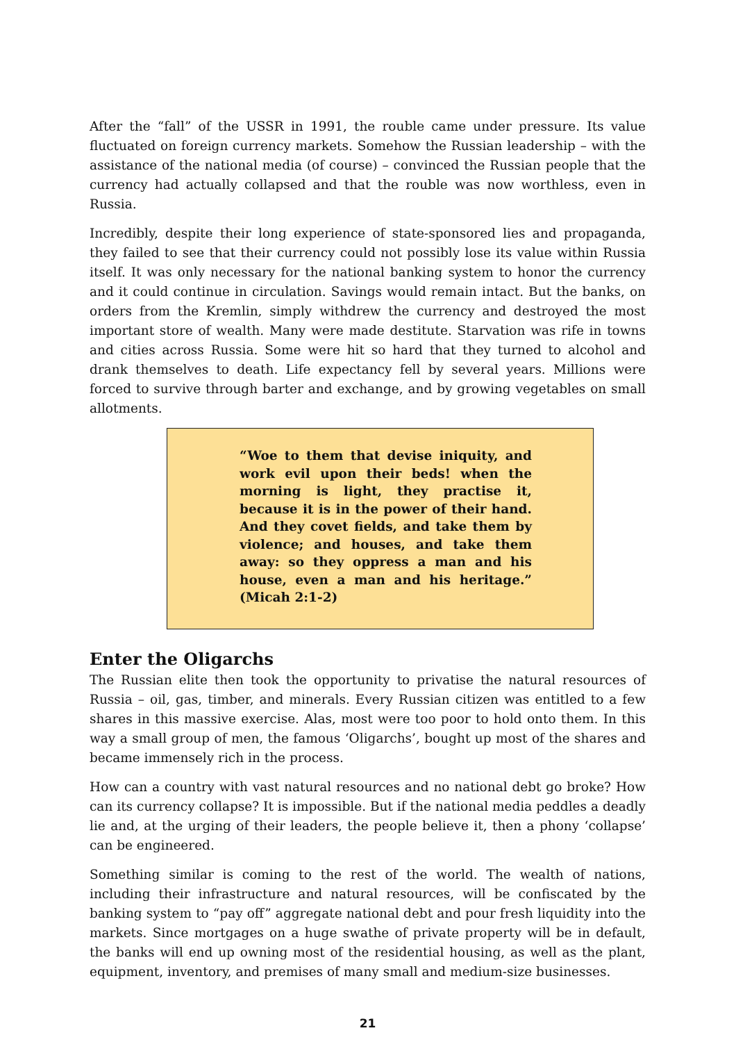After the “fall” of the USSR in 1991, the rouble came under pressure. Its value fluctuated on foreign currency markets. Somehow the Russian leadership – with the assistance of the national media (of course) – convinced the Russian people that the currency had actually collapsed and that the rouble was now worthless, even in Russia.
Incredibly, despite their long experience of state-sponsored lies and propaganda, they failed to see that their currency could not possibly lose its value within Russia itself. It was only necessary for the national banking system to honor the currency and it could continue in circulation. Savings would remain intact. But the banks, on orders from the Kremlin, simply withdrew the currency and destroyed the most important store of wealth. Many were made destitute. Starvation was rife in towns and cities across Russia. Some were hit so hard that they turned to alcohol and drank themselves to death. Life expectancy fell by several years. Millions were forced to survive through barter and exchange, and by growing vegetables on small allotments.
“Woe to them that devise iniquity, and work evil upon their beds! when the morning is light, they practise it, because it is in the power of their hand. And they covet fields, and take them by violence; and houses, and take them away: so they oppress a man and his house, even a man and his heritage.” (Micah 2:1-2)
Enter the Oligarchs
The Russian elite then took the opportunity to privatise the natural resources of Russia – oil, gas, timber, and minerals. Every Russian citizen was entitled to a few shares in this massive exercise. Alas, most were too poor to hold onto them. In this way a small group of men, the famous ‘Oligarchs’, bought up most of the shares and became immensely rich in the process.
How can a country with vast natural resources and no national debt go broke? How can its currency collapse? It is impossible. But if the national media peddles a deadly lie and, at the urging of their leaders, the people believe it, then a phony ‘collapse’ can be engineered.
Something similar is coming to the rest of the world. The wealth of nations, including their infrastructure and natural resources, will be confiscated by the banking system to “pay off” aggregate national debt and pour fresh liquidity into the markets. Since mortgages on a huge swathe of private property will be in default, the banks will end up owning most of the residential housing, as well as the plant, equipment, inventory, and premises of many small and medium-size businesses.
21